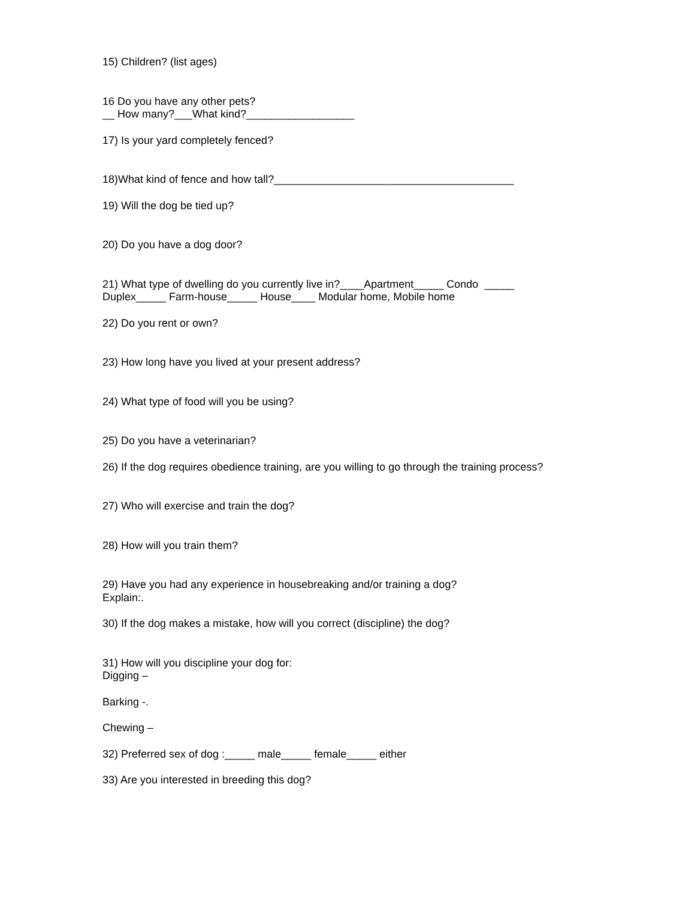15) Children? (list ages)
16 Do you have any other pets?
__ How many?___What kind?__________________
17) Is your yard completely fenced?
18)What kind of fence and how tall?________________________________________
19) Will the dog be tied up?
20) Do you have a dog door?
21) What type of dwelling do you currently live in?____Apartment_____ Condo _____
Duplex_____ Farm-house_____ House____ Modular home, Mobile home
22) Do you rent or own?
23) How long have you lived at your present address?
24) What type of food will you be using?
25) Do you have a veterinarian?
26) If the dog requires obedience training, are you willing to go through the training process?
27) Who will exercise and train the dog?
28) How will you train them?
29) Have you had any experience in housebreaking and/or training a dog?
Explain:.
30) If the dog makes a mistake, how will you correct (discipline) the dog?
31) How will you discipline your dog for:
Digging –
Barking -.
Chewing –
32) Preferred sex of dog :_____ male_____ female_____ either
33) Are you interested in breeding this dog?